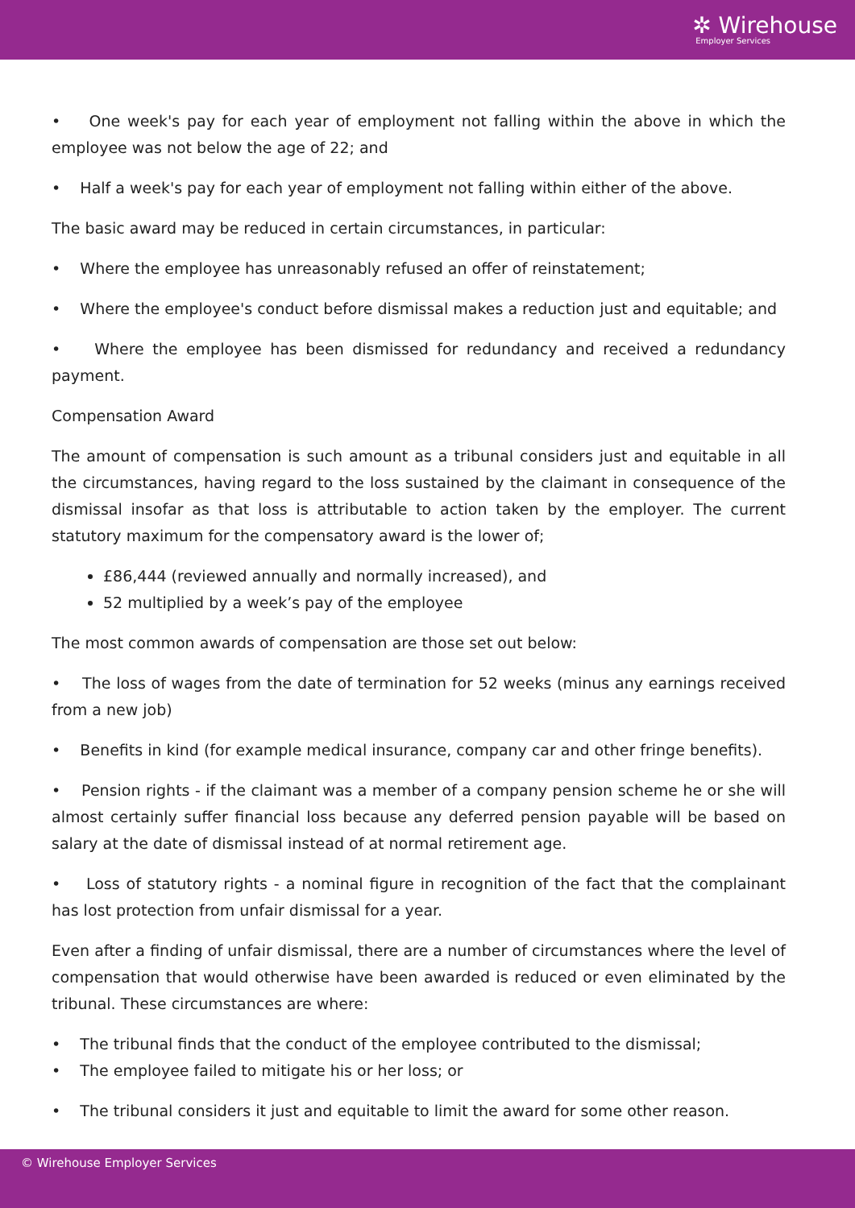✲ Wirehouse
Employer Services
• One week's pay for each year of employment not falling within the above in which the employee was not below the age of 22; and
• Half a week's pay for each year of employment not falling within either of the above.
The basic award may be reduced in certain circumstances, in particular:
• Where the employee has unreasonably refused an offer of reinstatement;
• Where the employee's conduct before dismissal makes a reduction just and equitable; and
• Where the employee has been dismissed for redundancy and received a redundancy payment.
Compensation Award
The amount of compensation is such amount as a tribunal considers just and equitable in all the circumstances, having regard to the loss sustained by the claimant in consequence of the dismissal insofar as that loss is attributable to action taken by the employer. The current statutory maximum for the compensatory award is the lower of;
£86,444 (reviewed annually and normally increased), and
52 multiplied by a week’s pay of the employee
The most common awards of compensation are those set out below:
• The loss of wages from the date of termination for 52 weeks (minus any earnings received from a new job)
• Benefits in kind (for example medical insurance, company car and other fringe benefits).
• Pension rights - if the claimant was a member of a company pension scheme he or she will almost certainly suffer financial loss because any deferred pension payable will be based on salary at the date of dismissal instead of at normal retirement age.
• Loss of statutory rights - a nominal figure in recognition of the fact that the complainant has lost protection from unfair dismissal for a year.
Even after a finding of unfair dismissal, there are a number of circumstances where the level of compensation that would otherwise have been awarded is reduced or even eliminated by the tribunal. These circumstances are where:
• The tribunal finds that the conduct of the employee contributed to the dismissal;
• The employee failed to mitigate his or her loss; or
• The tribunal considers it just and equitable to limit the award for some other reason.
© Wirehouse Employer Services